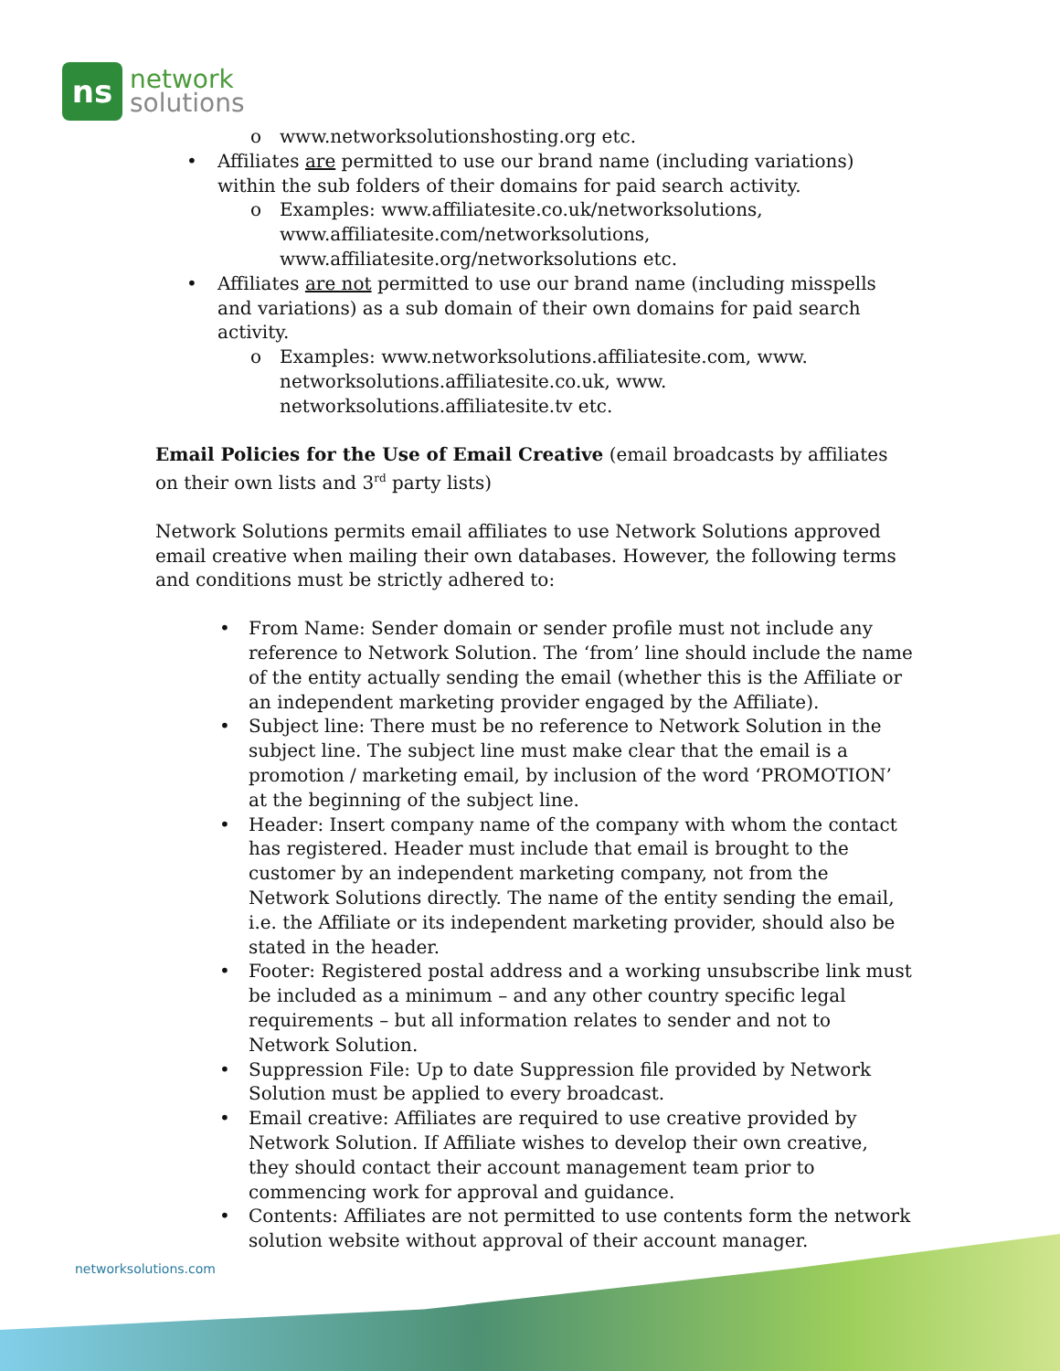ns
network
solutions
o www.networksolutionshosting.org etc.
• Affiliates are permitted to use our brand name (including variations) within the sub folders of their domains for paid search activity.
o Examples: www.affiliatesite.co.uk/networksolutions, www.affiliatesite.com/networksolutions, www.affiliatesite.org/networksolutions etc.
• Affiliates are not permitted to use our brand name (including misspells and variations) as a sub domain of their own domains for paid search activity.
o Examples: www.networksolutions.affiliatesite.com, www. networksolutions.affiliatesite.co.uk, www. networksolutions.affiliatesite.tv etc.
Email Policies for the Use of Email Creative (email broadcasts by affiliates on their own lists and 3<sup>rd</sup> party lists)
Network Solutions permits email affiliates to use Network Solutions approved email creative when mailing their own databases. However, the following terms and conditions must be strictly adhered to:
• From Name: Sender domain or sender profile must not include any reference to Network Solution. The ‘from’ line should include the name of the entity actually sending the email (whether this is the Affiliate or an independent marketing provider engaged by the Affiliate).
• Subject line: There must be no reference to Network Solution in the subject line. The subject line must make clear that the email is a promotion / marketing email, by inclusion of the word ‘PROMOTION’ at the beginning of the subject line.
• Header: Insert company name of the company with whom the contact has registered. Header must include that email is brought to the customer by an independent marketing company, not from the Network Solutions directly. The name of the entity sending the email, i.e. the Affiliate or its independent marketing provider, should also be stated in the header.
• Footer: Registered postal address and a working unsubscribe link must be included as a minimum – and any other country specific legal requirements – but all information relates to sender and not to Network Solution.
• Suppression File: Up to date Suppression file provided by Network Solution must be applied to every broadcast.
• Email creative: Affiliates are required to use creative provided by Network Solution. If Affiliate wishes to develop their own creative, they should contact their account management team prior to commencing work for approval and guidance.
• Contents: Affiliates are not permitted to use contents form the network solution website without approval of their account manager.
networksolutions.com